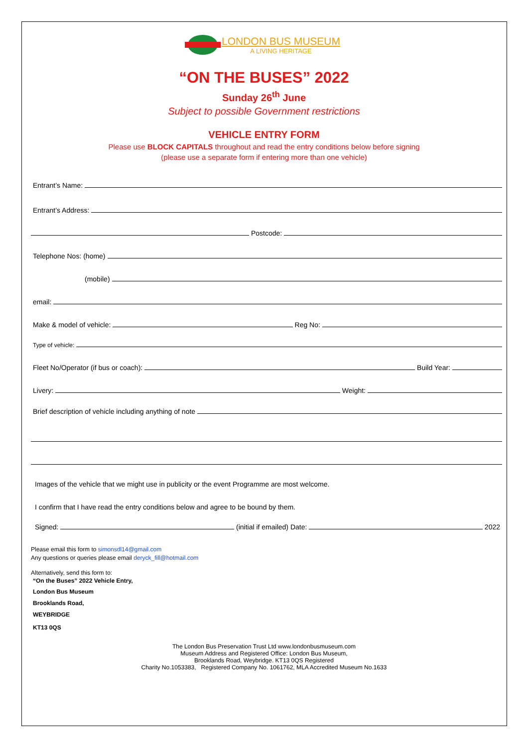LONDON BUS MUSEUM
A LIVING HERITAGE
“ON THE BUSES” 2022
Sunday 26<sup>th</sup> June
Subject to possible Government restrictions
VEHICLE ENTRY FORM
Please use BLOCK CAPITALS throughout and read the entry conditions below before signing
(please use a separate form if entering more than one vehicle)
Entrant’s Name:
Entrant’s Address:
Postcode:
Telephone Nos: (home)
(mobile)
email:
Make & model of vehicle:
Reg No:
Type of vehicle:
Fleet No/Operator (if bus or coach):
Build Year:
Livery:
Weight:
Brief description of vehicle including anything of note
Images of the vehicle that we might use in publicity or the event Programme are most welcome.
I confirm that I have read the entry conditions below and agree to be bound by them.
Signed:
(initial if emailed) Date:
2022
Please email this form to simonsdl14@gmail.com
Any questions or queries please email deryck_fill@hotmail.com
Alternatively, send this form to:
“On the Buses” 2022 Vehicle Entry,
London Bus Museum
Brooklands Road,
WEYBRIDGE
KT13 0QS
The London Bus Preservation Trust Ltd www.londonbusmuseum.com
Museum Address and Registered Office: London Bus Museum,
Brooklands Road, Weybridge. KT13 0QS Registered
Charity No.1053383, Registered Company No. 1061762, MLA Accredited Museum No.1633